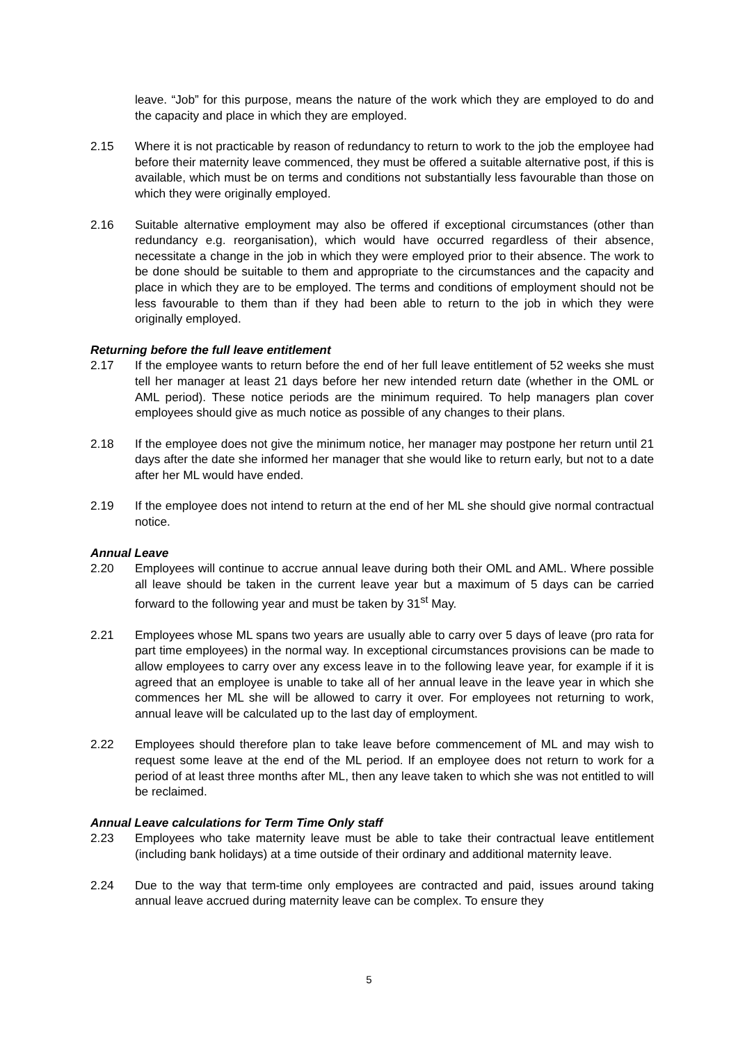leave. “Job” for this purpose, means the nature of the work which they are employed to do and the capacity and place in which they are employed.
2.15 Where it is not practicable by reason of redundancy to return to work to the job the employee had before their maternity leave commenced, they must be offered a suitable alternative post, if this is available, which must be on terms and conditions not substantially less favourable than those on which they were originally employed.
2.16 Suitable alternative employment may also be offered if exceptional circumstances (other than redundancy e.g. reorganisation), which would have occurred regardless of their absence, necessitate a change in the job in which they were employed prior to their absence. The work to be done should be suitable to them and appropriate to the circumstances and the capacity and place in which they are to be employed. The terms and conditions of employment should not be less favourable to them than if they had been able to return to the job in which they were originally employed.
Returning before the full leave entitlement
2.17 If the employee wants to return before the end of her full leave entitlement of 52 weeks she must tell her manager at least 21 days before her new intended return date (whether in the OML or AML period). These notice periods are the minimum required. To help managers plan cover employees should give as much notice as possible of any changes to their plans.
2.18 If the employee does not give the minimum notice, her manager may postpone her return until 21 days after the date she informed her manager that she would like to return early, but not to a date after her ML would have ended.
2.19 If the employee does not intend to return at the end of her ML she should give normal contractual notice.
Annual Leave
2.20 Employees will continue to accrue annual leave during both their OML and AML. Where possible all leave should be taken in the current leave year but a maximum of 5 days can be carried forward to the following year and must be taken by 31<sup>st</sup> May.
2.21 Employees whose ML spans two years are usually able to carry over 5 days of leave (pro rata for part time employees) in the normal way. In exceptional circumstances provisions can be made to allow employees to carry over any excess leave in to the following leave year, for example if it is agreed that an employee is unable to take all of her annual leave in the leave year in which she commences her ML she will be allowed to carry it over. For employees not returning to work, annual leave will be calculated up to the last day of employment.
2.22 Employees should therefore plan to take leave before commencement of ML and may wish to request some leave at the end of the ML period. If an employee does not return to work for a period of at least three months after ML, then any leave taken to which she was not entitled to will be reclaimed.
Annual Leave calculations for Term Time Only staff
2.23 Employees who take maternity leave must be able to take their contractual leave entitlement (including bank holidays) at a time outside of their ordinary and additional maternity leave.
2.24 Due to the way that term-time only employees are contracted and paid, issues around taking annual leave accrued during maternity leave can be complex. To ensure they
5